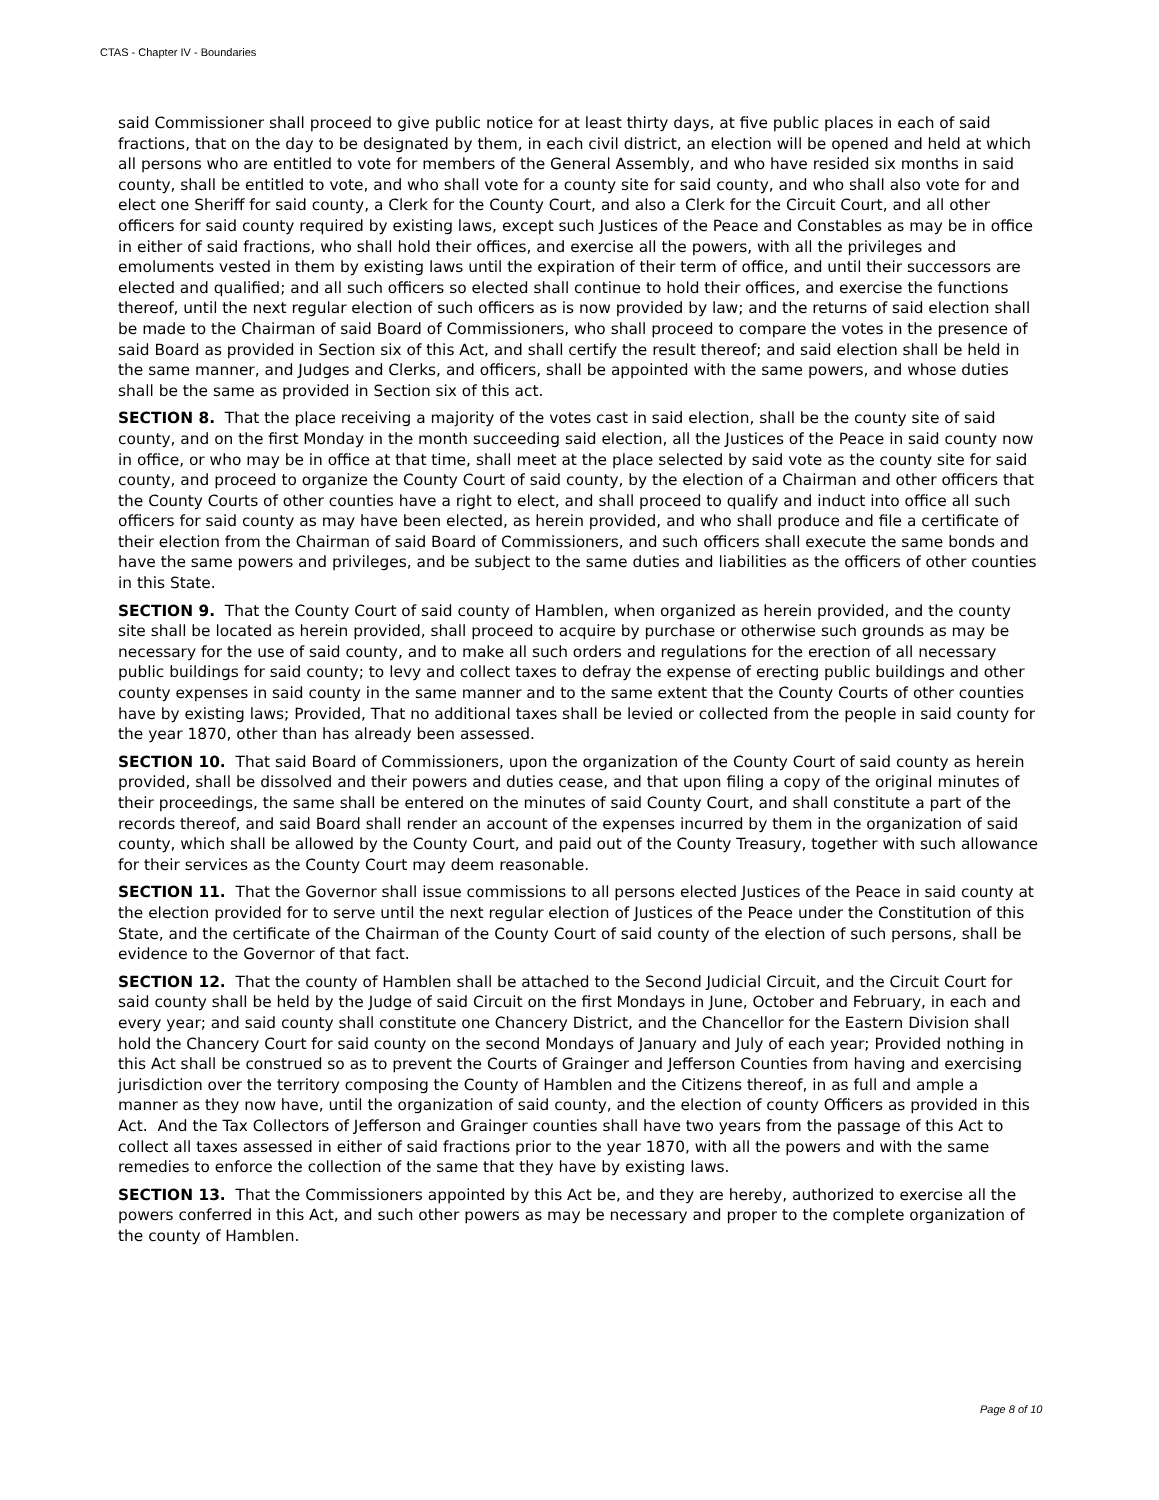CTAS - Chapter IV - Boundaries
said Commissioner shall proceed to give public notice for at least thirty days, at five public places in each of said fractions, that on the day to be designated by them, in each civil district, an election will be opened and held at which all persons who are entitled to vote for members of the General Assembly, and who have resided six months in said county, shall be entitled to vote, and who shall vote for a county site for said county, and who shall also vote for and elect one Sheriff for said county, a Clerk for the County Court, and also a Clerk for the Circuit Court, and all other officers for said county required by existing laws, except such Justices of the Peace and Constables as may be in office in either of said fractions, who shall hold their offices, and exercise all the powers, with all the privileges and emoluments vested in them by existing laws until the expiration of their term of office, and until their successors are elected and qualified; and all such officers so elected shall continue to hold their offices, and exercise the functions thereof, until the next regular election of such officers as is now provided by law; and the returns of said election shall be made to the Chairman of said Board of Commissioners, who shall proceed to compare the votes in the presence of said Board as provided in Section six of this Act, and shall certify the result thereof; and said election shall be held in the same manner, and Judges and Clerks, and officers, shall be appointed with the same powers, and whose duties shall be the same as provided in Section six of this act.
SECTION 8. That the place receiving a majority of the votes cast in said election, shall be the county site of said county, and on the first Monday in the month succeeding said election, all the Justices of the Peace in said county now in office, or who may be in office at that time, shall meet at the place selected by said vote as the county site for said county, and proceed to organize the County Court of said county, by the election of a Chairman and other officers that the County Courts of other counties have a right to elect, and shall proceed to qualify and induct into office all such officers for said county as may have been elected, as herein provided, and who shall produce and file a certificate of their election from the Chairman of said Board of Commissioners, and such officers shall execute the same bonds and have the same powers and privileges, and be subject to the same duties and liabilities as the officers of other counties in this State.
SECTION 9. That the County Court of said county of Hamblen, when organized as herein provided, and the county site shall be located as herein provided, shall proceed to acquire by purchase or otherwise such grounds as may be necessary for the use of said county, and to make all such orders and regulations for the erection of all necessary public buildings for said county; to levy and collect taxes to defray the expense of erecting public buildings and other county expenses in said county in the same manner and to the same extent that the County Courts of other counties have by existing laws; Provided, That no additional taxes shall be levied or collected from the people in said county for the year 1870, other than has already been assessed.
SECTION 10. That said Board of Commissioners, upon the organization of the County Court of said county as herein provided, shall be dissolved and their powers and duties cease, and that upon filing a copy of the original minutes of their proceedings, the same shall be entered on the minutes of said County Court, and shall constitute a part of the records thereof, and said Board shall render an account of the expenses incurred by them in the organization of said county, which shall be allowed by the County Court, and paid out of the County Treasury, together with such allowance for their services as the County Court may deem reasonable.
SECTION 11. That the Governor shall issue commissions to all persons elected Justices of the Peace in said county at the election provided for to serve until the next regular election of Justices of the Peace under the Constitution of this State, and the certificate of the Chairman of the County Court of said county of the election of such persons, shall be evidence to the Governor of that fact.
SECTION 12. That the county of Hamblen shall be attached to the Second Judicial Circuit, and the Circuit Court for said county shall be held by the Judge of said Circuit on the first Mondays in June, October and February, in each and every year; and said county shall constitute one Chancery District, and the Chancellor for the Eastern Division shall hold the Chancery Court for said county on the second Mondays of January and July of each year; Provided nothing in this Act shall be construed so as to prevent the Courts of Grainger and Jefferson Counties from having and exercising jurisdiction over the territory composing the County of Hamblen and the Citizens thereof, in as full and ample a manner as they now have, until the organization of said county, and the election of county Officers as provided in this Act. And the Tax Collectors of Jefferson and Grainger counties shall have two years from the passage of this Act to collect all taxes assessed in either of said fractions prior to the year 1870, with all the powers and with the same remedies to enforce the collection of the same that they have by existing laws.
SECTION 13. That the Commissioners appointed by this Act be, and they are hereby, authorized to exercise all the powers conferred in this Act, and such other powers as may be necessary and proper to the complete organization of the county of Hamblen.
Page 8 of 10